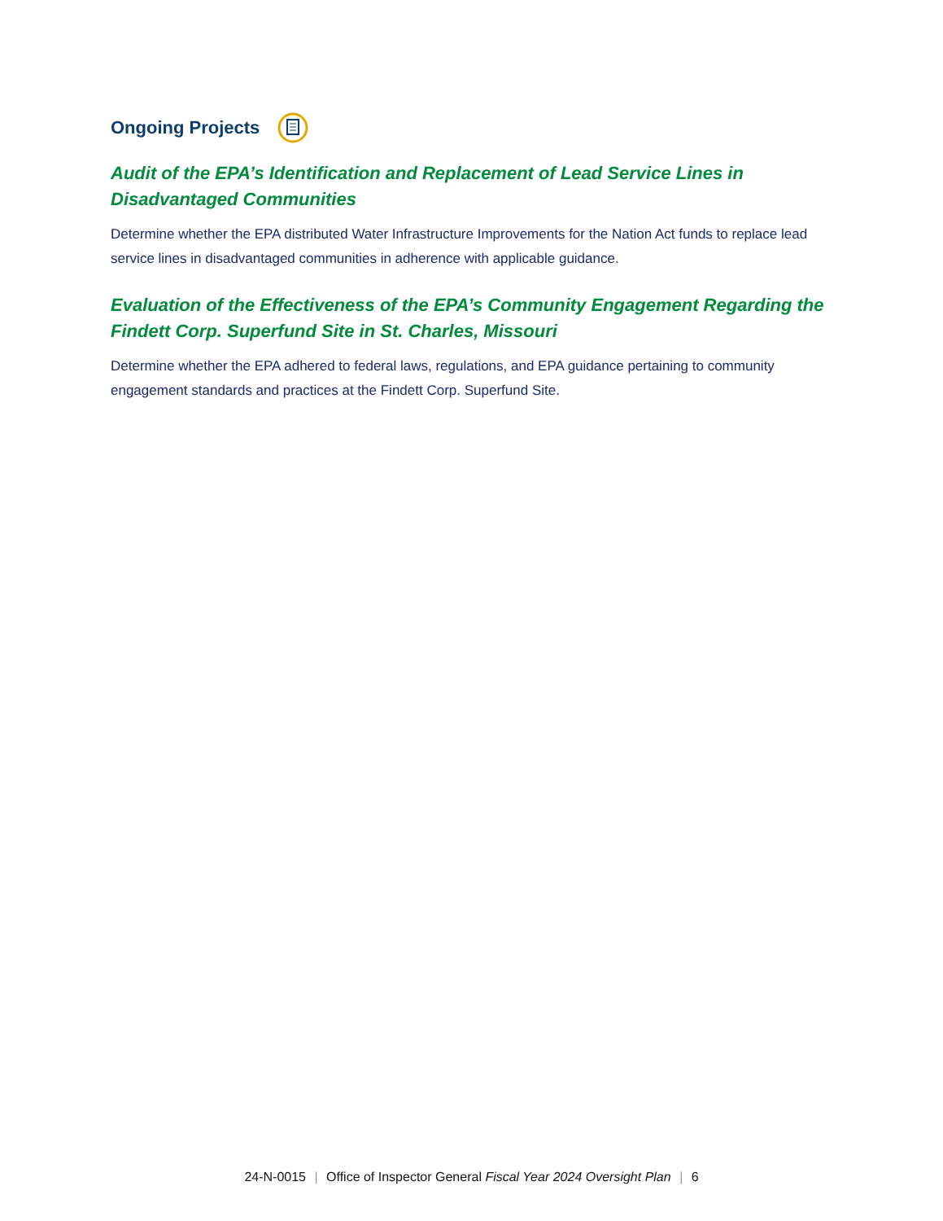Ongoing Projects
Audit of the EPA’s Identification and Replacement of Lead Service Lines in Disadvantaged Communities
Determine whether the EPA distributed Water Infrastructure Improvements for the Nation Act funds to replace lead service lines in disadvantaged communities in adherence with applicable guidance.
Evaluation of the Effectiveness of the EPA’s Community Engagement Regarding the Findett Corp. Superfund Site in St. Charles, Missouri
Determine whether the EPA adhered to federal laws, regulations, and EPA guidance pertaining to community engagement standards and practices at the Findett Corp. Superfund Site.
24-N-0015 | Office of Inspector General Fiscal Year 2024 Oversight Plan | 6